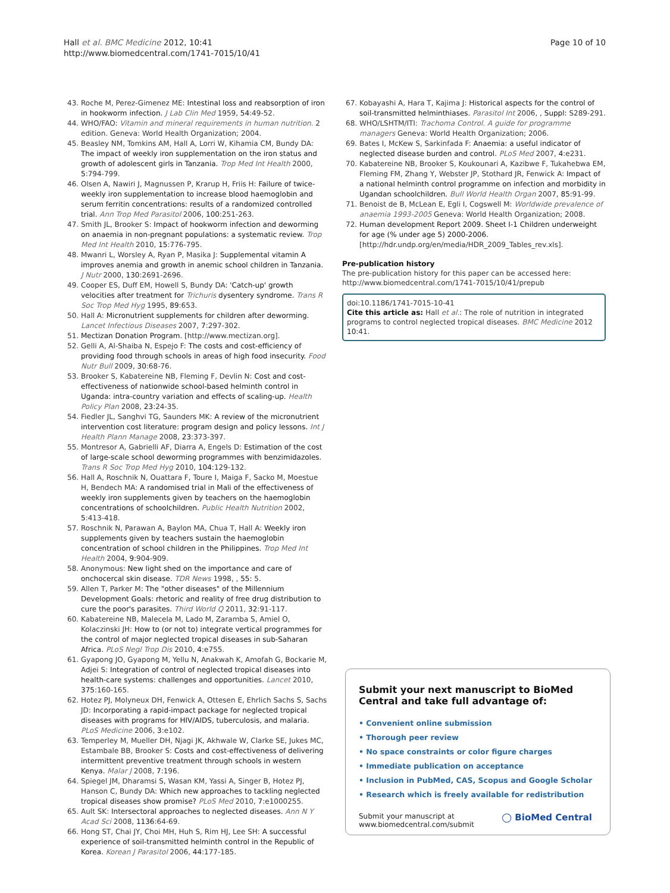Hall et al. BMC Medicine 2012, 10:41
http://www.biomedcentral.com/1741-7015/10/41
Page 10 of 10
43. Roche M, Perez-Gimenez ME: Intestinal loss and reabsorption of iron in hookworm infection. J Lab Clin Med 1959, 54:49-52.
44. WHO/FAO: Vitamin and mineral requirements in human nutrition. 2 edition. Geneva: World Health Organization; 2004.
45. Beasley NM, Tomkins AM, Hall A, Lorri W, Kihamia CM, Bundy DA: The impact of weekly iron supplementation on the iron status and growth of adolescent girls in Tanzania. Trop Med Int Health 2000, 5:794-799.
46. Olsen A, Nawiri J, Magnussen P, Krarup H, Friis H: Failure of twice-weekly iron supplementation to increase blood haemoglobin and serum ferritin concentrations: results of a randomized controlled trial. Ann Trop Med Parasitol 2006, 100:251-263.
47. Smith JL, Brooker S: Impact of hookworm infection and deworming on anaemia in non-pregnant populations: a systematic review. Trop Med Int Health 2010, 15:776-795.
48. Mwanri L, Worsley A, Ryan P, Masika J: Supplemental vitamin A improves anemia and growth in anemic school children in Tanzania. J Nutr 2000, 130:2691-2696.
49. Cooper ES, Duff EM, Howell S, Bundy DA: 'Catch-up' growth velocities after treatment for Trichuris dysentery syndrome. Trans R Soc Trop Med Hyg 1995, 89:653.
50. Hall A: Micronutrient supplements for children after deworming. Lancet Infectious Diseases 2007, 7:297-302.
51. Mectizan Donation Program. [http://www.mectizan.org].
52. Gelli A, Al-Shaiba N, Espejo F: The costs and cost-efficiency of providing food through schools in areas of high food insecurity. Food Nutr Bull 2009, 30:68-76.
53. Brooker S, Kabatereine NB, Fleming F, Devlin N: Cost and cost-effectiveness of nationwide school-based helminth control in Uganda: intra-country variation and effects of scaling-up. Health Policy Plan 2008, 23:24-35.
54. Fiedler JL, Sanghvi TG, Saunders MK: A review of the micronutrient intervention cost literature: program design and policy lessons. Int J Health Plann Manage 2008, 23:373-397.
55. Montresor A, Gabrielli AF, Diarra A, Engels D: Estimation of the cost of large-scale school deworming programmes with benzimidazoles. Trans R Soc Trop Med Hyg 2010, 104:129-132.
56. Hall A, Roschnik N, Ouattara F, Toure I, Maiga F, Sacko M, Moestue H, Bendech MA: A randomised trial in Mali of the effectiveness of weekly iron supplements given by teachers on the haemoglobin concentrations of schoolchildren. Public Health Nutrition 2002, 5:413-418.
57. Roschnik N, Parawan A, Baylon MA, Chua T, Hall A: Weekly iron supplements given by teachers sustain the haemoglobin concentration of school children in the Philippines. Trop Med Int Health 2004, 9:904-909.
58. Anonymous: New light shed on the importance and care of onchocercal skin disease. TDR News 1998, , 55: 5.
59. Allen T, Parker M: The "other diseases" of the Millennium Development Goals: rhetoric and reality of free drug distribution to cure the poor's parasites. Third World Q 2011, 32:91-117.
60. Kabatereine NB, Malecela M, Lado M, Zaramba S, Amiel O, Kolaczinski JH: How to (or not to) integrate vertical programmes for the control of major neglected tropical diseases in sub-Saharan Africa. PLoS Negl Trop Dis 2010, 4:e755.
61. Gyapong JO, Gyapong M, Yellu N, Anakwah K, Amofah G, Bockarie M, Adjei S: Integration of control of neglected tropical diseases into health-care systems: challenges and opportunities. Lancet 2010, 375:160-165.
62. Hotez PJ, Molyneux DH, Fenwick A, Ottesen E, Ehrlich Sachs S, Sachs JD: Incorporating a rapid-impact package for neglected tropical diseases with programs for HIV/AIDS, tuberculosis, and malaria. PLoS Medicine 2006, 3:e102.
63. Temperley M, Mueller DH, Njagi JK, Akhwale W, Clarke SE, Jukes MC, Estambale BB, Brooker S: Costs and cost-effectiveness of delivering intermittent preventive treatment through schools in western Kenya. Malar J 2008, 7:196.
64. Spiegel JM, Dharamsi S, Wasan KM, Yassi A, Singer B, Hotez PJ, Hanson C, Bundy DA: Which new approaches to tackling neglected tropical diseases show promise? PLoS Med 2010, 7:e1000255.
65. Ault SK: Intersectoral approaches to neglected diseases. Ann N Y Acad Sci 2008, 1136:64-69.
66. Hong ST, Chai JY, Choi MH, Huh S, Rim HJ, Lee SH: A successful experience of soil-transmitted helminth control in the Republic of Korea. Korean J Parasitol 2006, 44:177-185.
67. Kobayashi A, Hara T, Kajima J: Historical aspects for the control of soil-transmitted helminthiases. Parasitol Int 2006, , Suppl: S289-291.
68. WHO/LSHTM/ITI: Trachoma Control. A guide for programme managers Geneva: World Health Organization; 2006.
69. Bates I, McKew S, Sarkinfada F: Anaemia: a useful indicator of neglected disease burden and control. PLoS Med 2007, 4:e231.
70. Kabatereine NB, Brooker S, Koukounari A, Kazibwe F, Tukahebwa EM, Fleming FM, Zhang Y, Webster JP, Stothard JR, Fenwick A: Impact of a national helminth control programme on infection and morbidity in Ugandan schoolchildren. Bull World Health Organ 2007, 85:91-99.
71. Benoist de B, McLean E, Egli I, Cogswell M: Worldwide prevalence of anaemia 1993-2005 Geneva: World Health Organization; 2008.
72. Human development Report 2009. Sheet I-1 Children underweight for age (% under age 5) 2000-2006. [http://hdr.undp.org/en/media/HDR_2009_Tables_rev.xls].
Pre-publication history
The pre-publication history for this paper can be accessed here:
http://www.biomedcentral.com/1741-7015/10/41/prepub
doi:10.1186/1741-7015-10-41
Cite this article as: Hall et al.: The role of nutrition in integrated programs to control neglected tropical diseases. BMC Medicine 2012 10:41.
Submit your next manuscript to BioMed Central and take full advantage of:
• Convenient online submission
• Thorough peer review
• No space constraints or color figure charges
• Immediate publication on acceptance
• Inclusion in PubMed, CAS, Scopus and Google Scholar
• Research which is freely available for redistribution
Submit your manuscript at
www.biomedcentral.com/submit
◯ BioMed Central